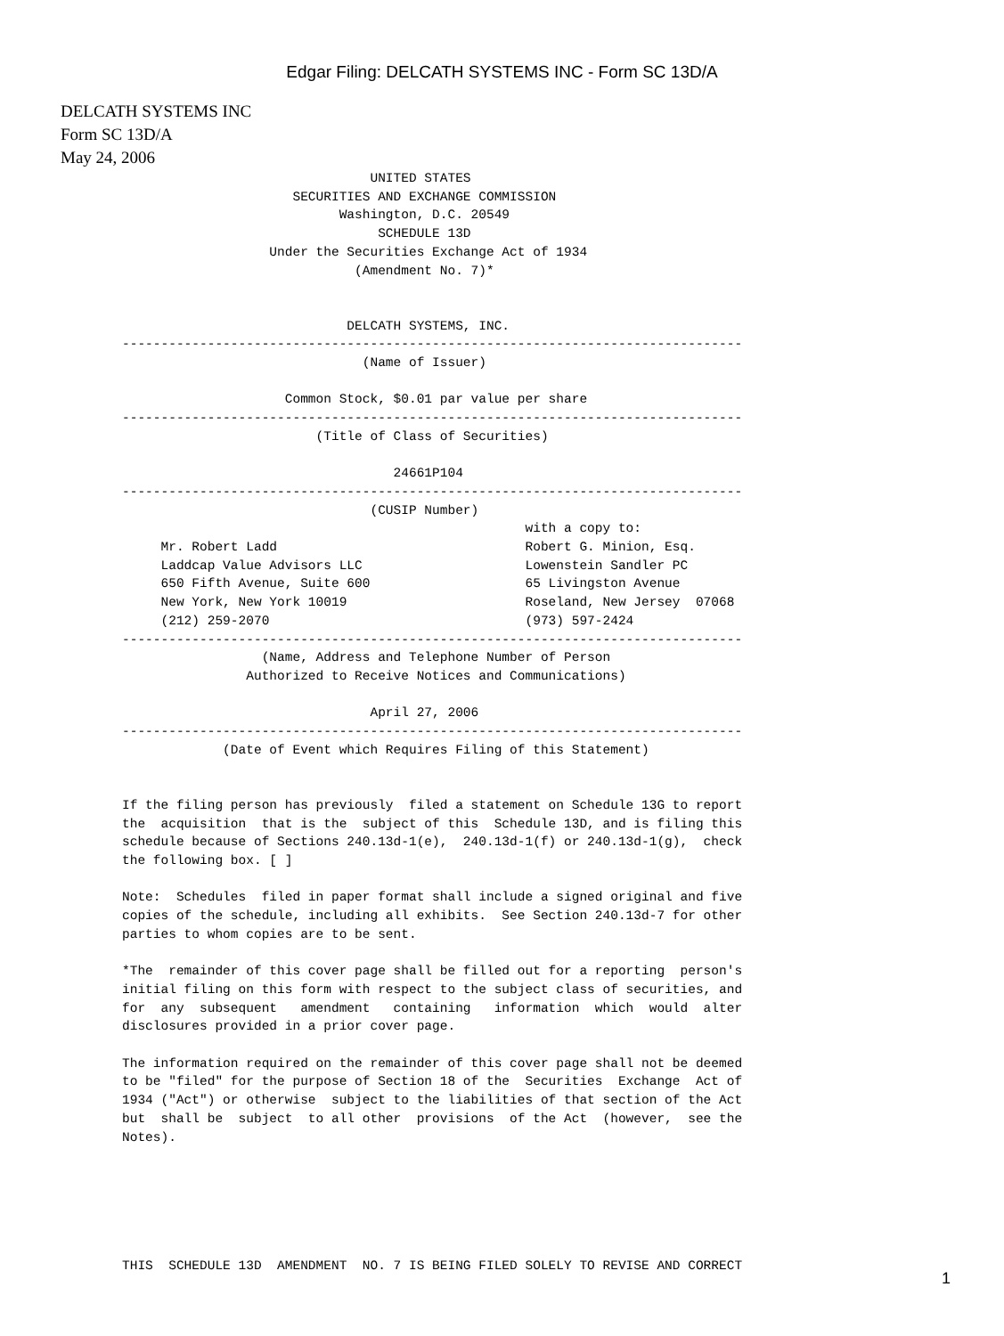Edgar Filing: DELCATH SYSTEMS INC - Form SC 13D/A
DELCATH SYSTEMS INC
Form SC 13D/A
May 24, 2006
                                UNITED STATES
                      SECURITIES AND EXCHANGE COMMISSION
                            Washington, D.C. 20549
                                 SCHEDULE 13D
                   Under the Securities Exchange Act of 1934
                              (Amendment No. 7)*


                             DELCATH SYSTEMS, INC.
--------------------------------------------------------------------------------
                               (Name of Issuer)

                     Common Stock, $0.01 par value per share
--------------------------------------------------------------------------------
                         (Title of Class of Securities)

                                   24661P104
--------------------------------------------------------------------------------
                                (CUSIP Number)
                                                    with a copy to:
     Mr. Robert Ladd                                Robert G. Minion, Esq.
     Laddcap Value Advisors LLC                     Lowenstein Sandler PC
     650 Fifth Avenue, Suite 600                    65 Livingston Avenue
     New York, New York 10019                       Roseland, New Jersey  07068
     (212) 259-2070                                 (973) 597-2424
--------------------------------------------------------------------------------
                  (Name, Address and Telephone Number of Person
                Authorized to Receive Notices and Communications)

                                April 27, 2006
--------------------------------------------------------------------------------
             (Date of Event which Requires Filing of this Statement)


If the filing person has previously  filed a statement on Schedule 13G to report
the  acquisition  that is the  subject of this  Schedule 13D, and is filing this
schedule because of Sections 240.13d-1(e),  240.13d-1(f) or 240.13d-1(g),  check
the following box. [ ]

Note:  Schedules  filed in paper format shall include a signed original and five
copies of the schedule, including all exhibits.  See Section 240.13d-7 for other
parties to whom copies are to be sent.

*The  remainder of this cover page shall be filled out for a reporting  person's
initial filing on this form with respect to the subject class of securities, and
for  any  subsequent   amendment   containing   information  which  would  alter
disclosures provided in a prior cover page.

The information required on the remainder of this cover page shall not be deemed
to be "filed" for the purpose of Section 18 of the  Securities  Exchange  Act of
1934 ("Act") or otherwise  subject to the liabilities of that section of the Act
but  shall be  subject  to all other  provisions  of the Act  (however,  see the
Notes).






THIS  SCHEDULE 13D  AMENDMENT  NO. 7 IS BEING FILED SOLELY TO REVISE AND CORRECT
1